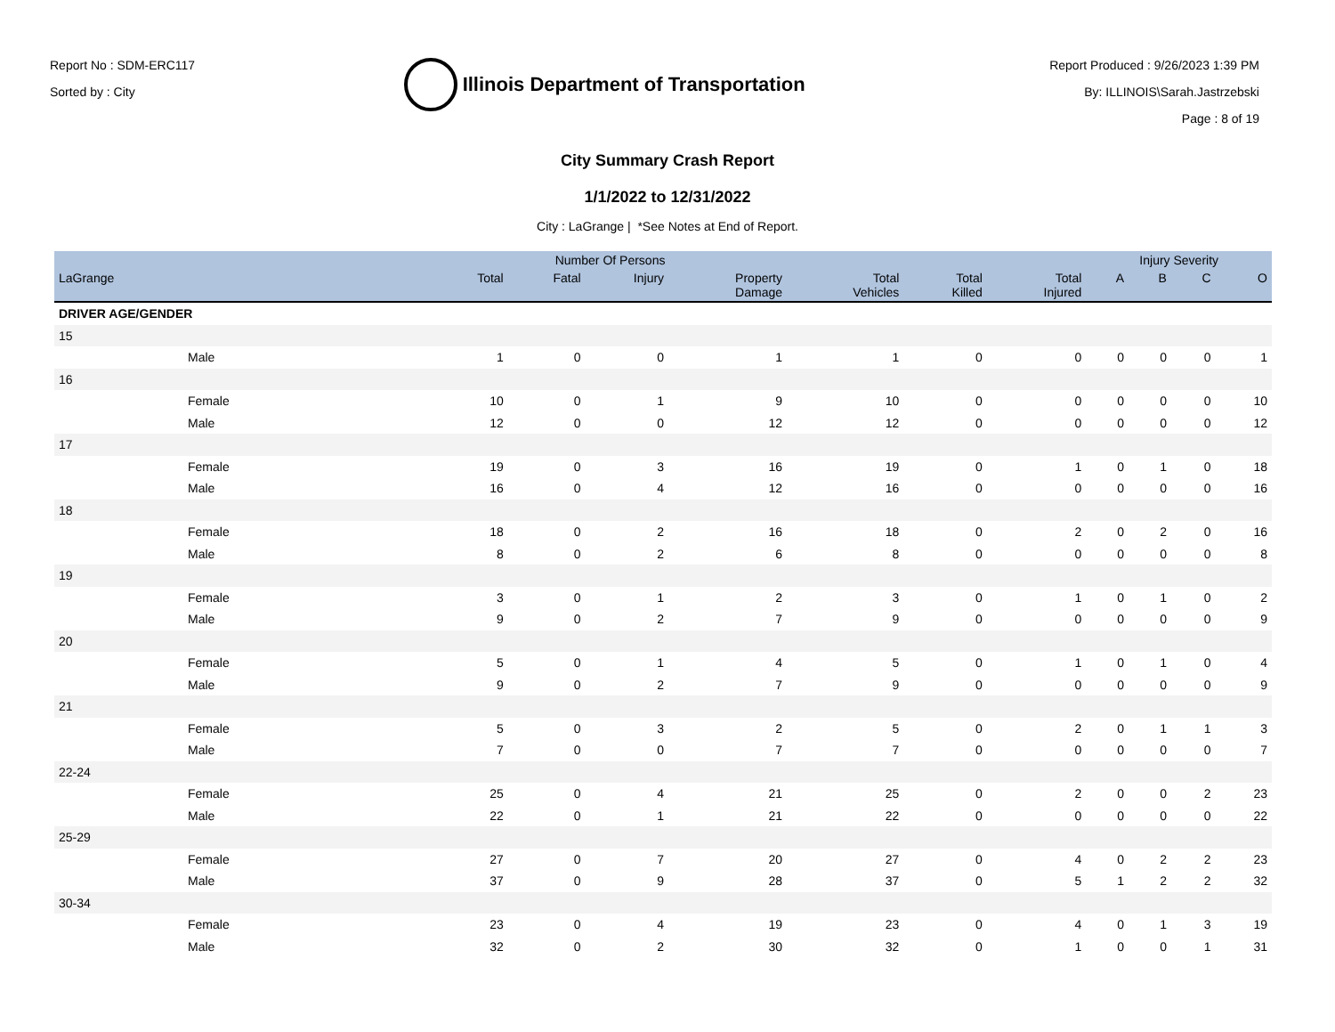Report No : SDM-ERC117
Sorted by : City
Illinois Department of Transportation
Report Produced : 9/26/2023 1:39 PM
By: ILLINOIS\Sarah.Jastrzebski
Page : 8 of 19
City Summary Crash Report
1/1/2022 to 12/31/2022
City : LaGrange | *See Notes at End of Report.
| | Number Of Persons | | | | | | | Injury Severity | | | |
| --- | --- | --- | --- | --- | --- | --- | --- | --- | --- | --- | --- |
| LaGrange | Total | Fatal | Injury | Property Damage | Total Vehicles | Total Killed | Total Injured | A | B | C | O |
| DRIVER AGE/GENDER | | | | | | | | | | | |
| 15 | | | | | | | | | | | |
| Male | 1 | 0 | 0 | 1 | 1 | 0 | 0 | 0 | 0 | 0 | 1 |
| 16 | | | | | | | | | | | |
| Female | 10 | 0 | 1 | 9 | 10 | 0 | 0 | 0 | 0 | 0 | 10 |
| Male | 12 | 0 | 0 | 12 | 12 | 0 | 0 | 0 | 0 | 0 | 12 |
| 17 | | | | | | | | | | | |
| Female | 19 | 0 | 3 | 16 | 19 | 0 | 1 | 0 | 1 | 0 | 18 |
| Male | 16 | 0 | 4 | 12 | 16 | 0 | 0 | 0 | 0 | 0 | 16 |
| 18 | | | | | | | | | | | |
| Female | 18 | 0 | 2 | 16 | 18 | 0 | 2 | 0 | 2 | 0 | 16 |
| Male | 8 | 0 | 2 | 6 | 8 | 0 | 0 | 0 | 0 | 0 | 8 |
| 19 | | | | | | | | | | | |
| Female | 3 | 0 | 1 | 2 | 3 | 0 | 1 | 0 | 1 | 0 | 2 |
| Male | 9 | 0 | 2 | 7 | 9 | 0 | 0 | 0 | 0 | 0 | 9 |
| 20 | | | | | | | | | | | |
| Female | 5 | 0 | 1 | 4 | 5 | 0 | 1 | 0 | 1 | 0 | 4 |
| Male | 9 | 0 | 2 | 7 | 9 | 0 | 0 | 0 | 0 | 0 | 9 |
| 21 | | | | | | | | | | | |
| Female | 5 | 0 | 3 | 2 | 5 | 0 | 2 | 0 | 1 | 1 | 3 |
| Male | 7 | 0 | 0 | 7 | 7 | 0 | 0 | 0 | 0 | 0 | 7 |
| 22-24 | | | | | | | | | | | |
| Female | 25 | 0 | 4 | 21 | 25 | 0 | 2 | 0 | 0 | 2 | 23 |
| Male | 22 | 0 | 1 | 21 | 22 | 0 | 0 | 0 | 0 | 0 | 22 |
| 25-29 | | | | | | | | | | | |
| Female | 27 | 0 | 7 | 20 | 27 | 0 | 4 | 0 | 2 | 2 | 23 |
| Male | 37 | 0 | 9 | 28 | 37 | 0 | 5 | 1 | 2 | 2 | 32 |
| 30-34 | | | | | | | | | | | |
| Female | 23 | 0 | 4 | 19 | 23 | 0 | 4 | 0 | 1 | 3 | 19 |
| Male | 32 | 0 | 2 | 30 | 32 | 0 | 1 | 0 | 0 | 1 | 31 |